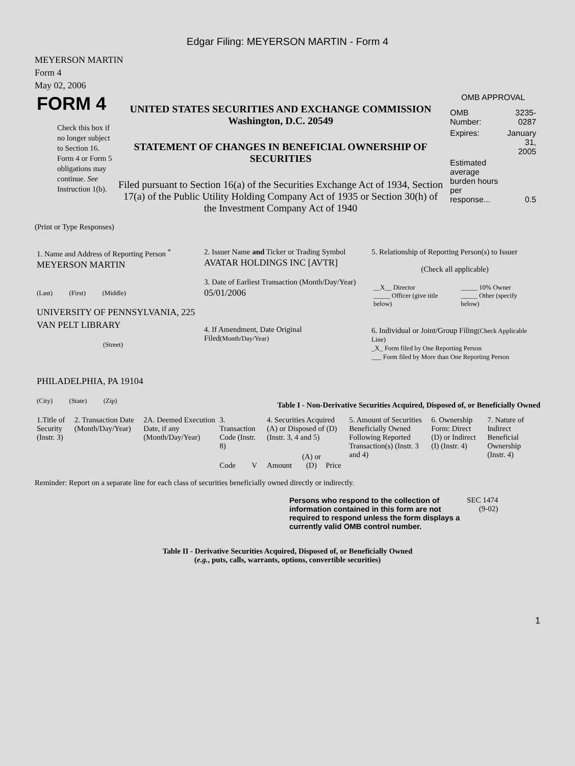Edgar Filing: MEYERSON MARTIN - Form 4
MEYERSON MARTIN
Form 4
May 02, 2006
| FORM 4 Check this box if no longer subject to Section 16. Form 4 or Form 5 obligations may continue. See Instruction 1(b). | UNITED STATES SECURITIES AND EXCHANGE COMMISSION Washington, D.C. 20549 STATEMENT OF CHANGES IN BENEFICIAL OWNERSHIP OF SECURITIES Filed pursuant to Section 16(a) of the Securities Exchange Act of 1934, Section 17(a) of the Public Utility Holding Company Act of 1935 or Section 30(h) of the Investment Company Act of 1940 | OMB APPROVAL / OMB Number: / 3235-0287 / / Expires: / January 31, 2005 / / Estimated average burden hours per response... / 0.5 / |
(Print or Type Responses)
| 1. Name and Address of Reporting Person <sup>*</sup> MEYERSON MARTIN (Last) (First) (Middle) UNIVERSITY OF PENNSYLVANIA, 225 VAN PELT LIBRARY (Street) PHILADELPHIA, PA 19104 (City) (State) (Zip) | 2. Issuer Name and Ticker or Trading Symbol AVATAR HOLDINGS INC [AVTR] 3. Date of Earliest Transaction (Month/Day/Year) 05/01/2006 4. If Amendment, Date Original Filed (Month/Day/Year) | 5. Relationship of Reporting Person(s) to Issuer (Check all applicable) / __X__ Director _____ Officer (give title below) / _____ 10% Owner _____ Other (specify below) / 6. Individual or Joint/Group Filing (Check Applicable Line) _X_ Form filed by One Reporting Person ___ Form filed by More than One Reporting Person |
Table I - Non-Derivative Securities Acquired, Disposed of, or Beneficially Owned
| 1.Title of Security (Instr. 3) | 2. Transaction Date (Month/Day/Year) | 2A. Deemed Execution Date, if any (Month/Day/Year) | 3. Transaction Code (Instr. 8) | | 4. Securities Acquired (A) or Disposed of (D) (Instr. 3, 4 and 5) | | | 5. Amount of Securities Beneficially Owned Following Reported Transaction(s) (Instr. 3 and 4) | 6. Ownership Form: Direct (D) or Indirect (I) (Instr. 4) | 7. Nature of Indirect Beneficial Ownership (Instr. 4) |
| --- | --- | --- | --- | --- | --- | --- | --- | --- | --- | --- |
| | | | Code | V | Amount | (A) or (D) | Price | | | |
Reminder: Report on a separate line for each class of securities beneficially owned directly or indirectly.
| Persons who respond to the collection of information contained in this form are not required to respond unless the form displays a currently valid OMB control number. | SEC 1474 (9-02) |
Table II - Derivative Securities Acquired, Disposed of, or Beneficially Owned
(e.g., puts, calls, warrants, options, convertible securities)
1